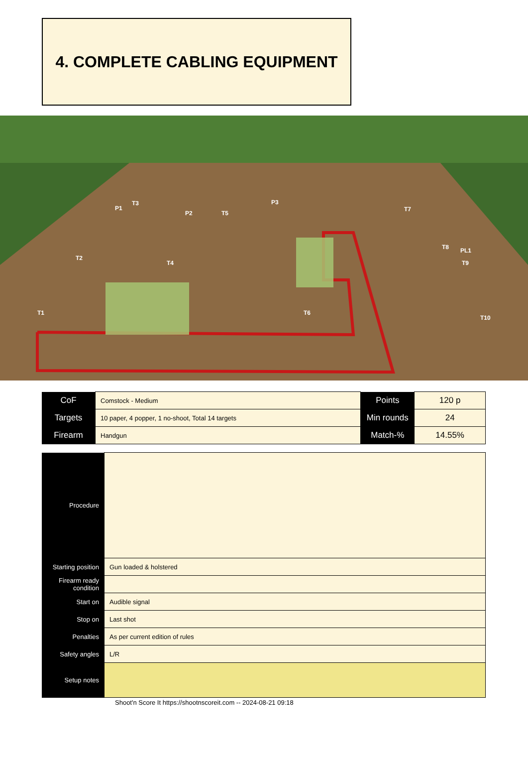4. COMPLETE CABLING EQUIPMENT
T1
T2
T3
T4
T5
T6
T7
T8
T9
T10
P1
P2
P3
PL1
| CoF | Comstock - Medium | Points | 120 p |
| Targets | 10 paper, 4 popper, 1 no-shoot, Total 14 targets | Min rounds | 24 |
| Firearm | Handgun | Match-% | 14.55% |
| Procedure | |
| Starting position | Gun loaded & holstered |
| Firearm ready condition | |
| Start on | Audible signal |
| Stop on | Last shot |
| Penalties | As per current edition of rules |
| Safety angles | L/R |
| Setup notes | |
Shoot'n Score It https://shootnscoreit.com -- 2024-08-21 09:18